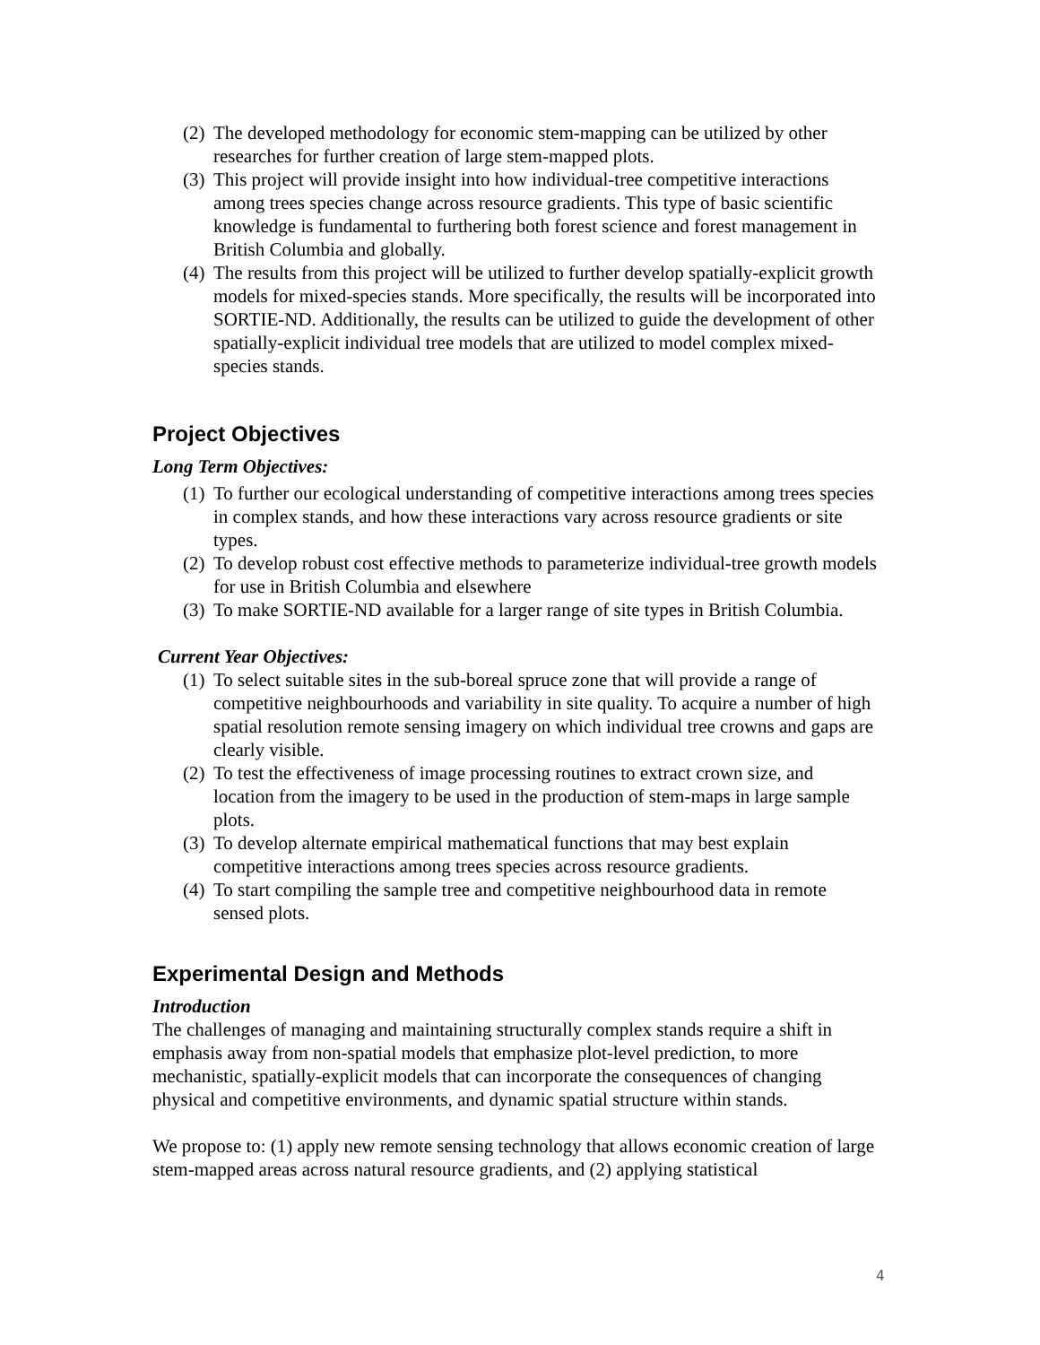(2) The developed methodology for economic stem-mapping can be utilized by other researches for further creation of large stem-mapped plots.
(3) This project will provide insight into how individual-tree competitive interactions among trees species change across resource gradients. This type of basic scientific knowledge is fundamental to furthering both forest science and forest management in British Columbia and globally.
(4) The results from this project will be utilized to further develop spatially-explicit growth models for mixed-species stands. More specifically, the results will be incorporated into SORTIE-ND. Additionally, the results can be utilized to guide the development of other spatially-explicit individual tree models that are utilized to model complex mixed-species stands.
Project Objectives
Long Term Objectives:
(1) To further our ecological understanding of competitive interactions among trees species in complex stands, and how these interactions vary across resource gradients or site types.
(2) To develop robust cost effective methods to parameterize individual-tree growth models for use in British Columbia and elsewhere
(3) To make SORTIE-ND available for a larger range of site types in British Columbia.
Current Year Objectives:
(1) To select suitable sites in the sub-boreal spruce zone that will provide a range of competitive neighbourhoods and variability in site quality. To acquire a number of high spatial resolution remote sensing imagery on which individual tree crowns and gaps are clearly visible.
(2) To test the effectiveness of image processing routines to extract crown size, and location from the imagery to be used in the production of stem-maps in large sample plots.
(3) To develop alternate empirical mathematical functions that may best explain competitive interactions among trees species across resource gradients.
(4) To start compiling the sample tree and competitive neighbourhood data in remote sensed plots.
Experimental Design and Methods
Introduction
The challenges of managing and maintaining structurally complex stands require a shift in emphasis away from non-spatial models that emphasize plot-level prediction, to more mechanistic, spatially-explicit models that can incorporate the consequences of changing physical and competitive environments, and dynamic spatial structure within stands.
We propose to: (1) apply new remote sensing technology that allows economic creation of large stem-mapped areas across natural resource gradients, and (2) applying statistical
4